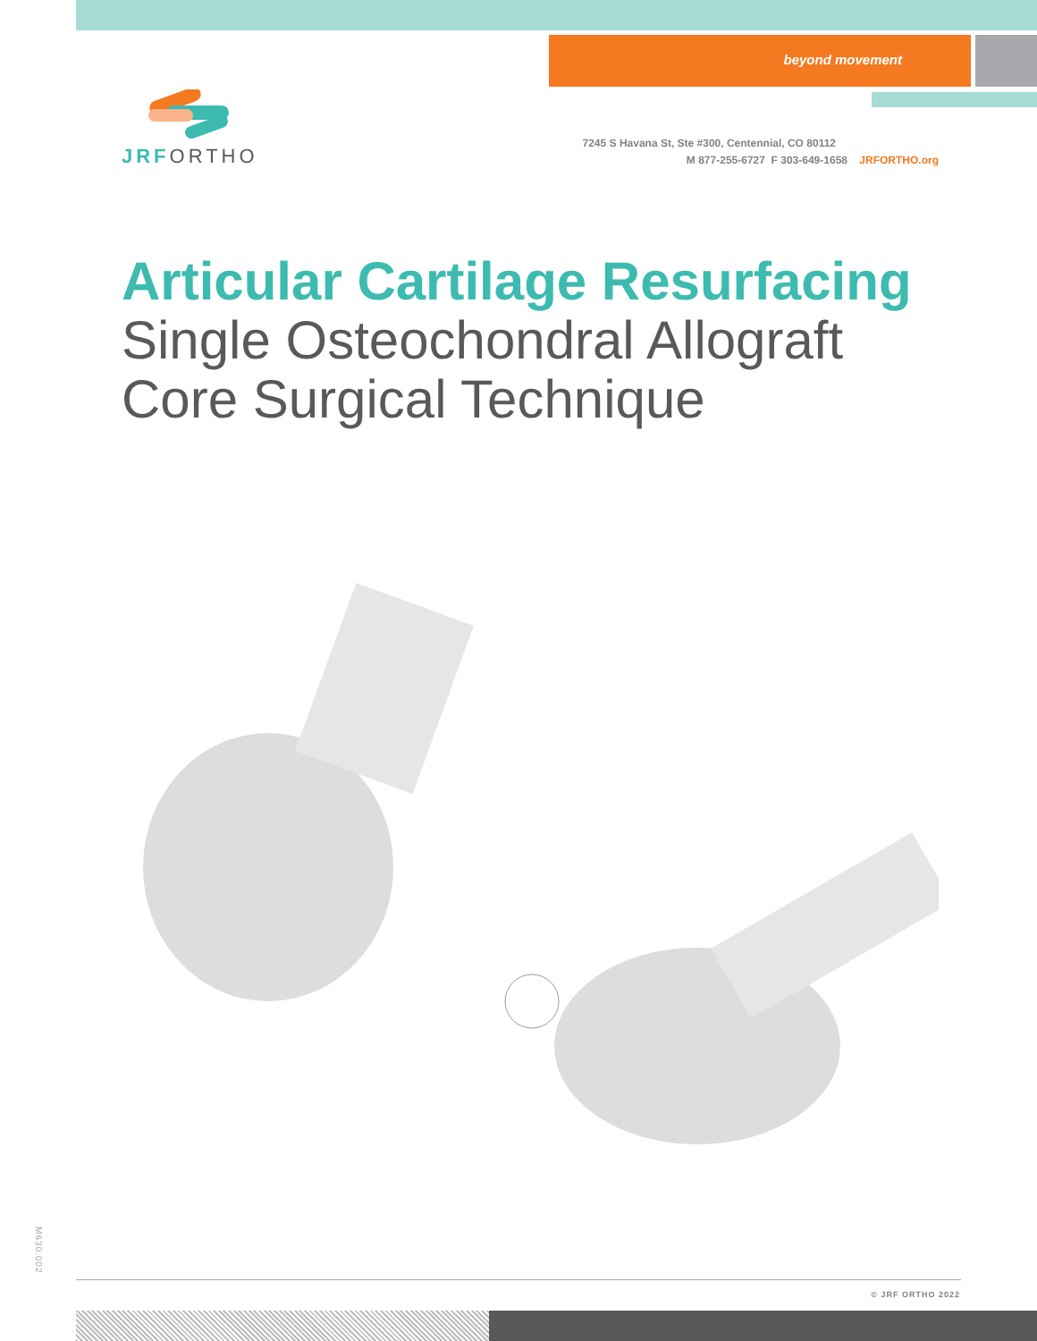beyond movement
JRFORTHO
7245 S Havana St, Ste #300, Centennial, CO 80112
M 877-255-6727 F 303-649-1658 JRFORTHO.org
Articular Cartilage Resurfacing
Single Osteochondral Allograft
Core Surgical Technique
M630.002
© JRF ORTHO 2022